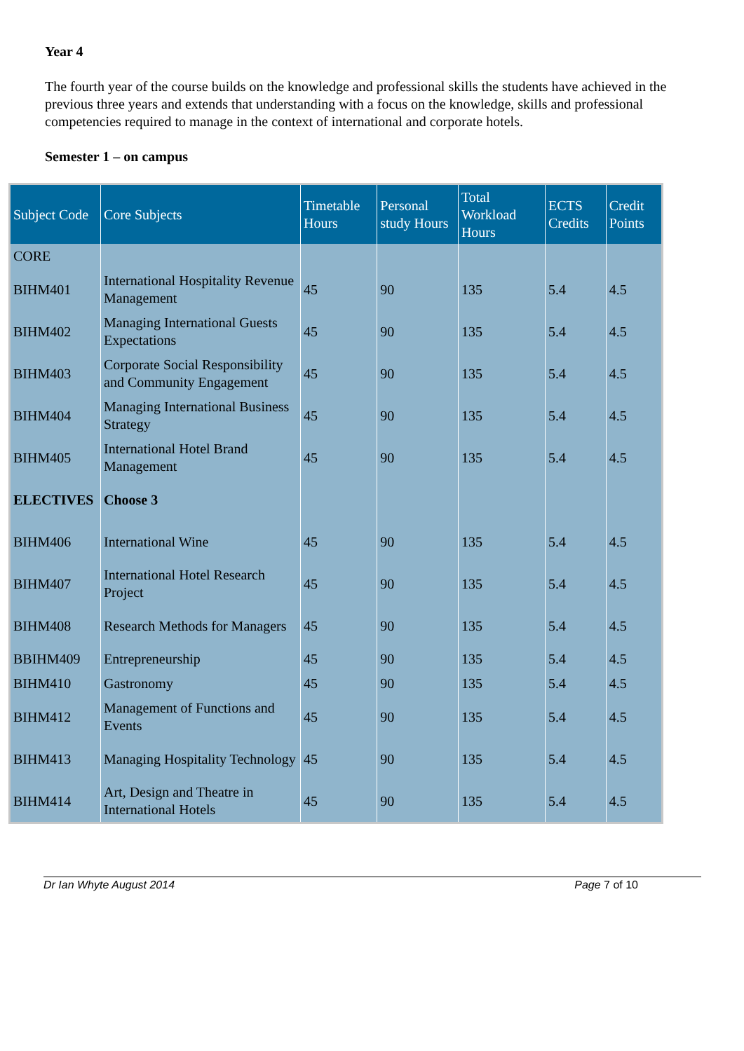Year 4
The fourth year of the course builds on the knowledge and professional skills the students have achieved in the previous three years and extends that understanding with a focus on the knowledge, skills and professional competencies required to manage in the context of international and corporate hotels.
Semester 1 – on campus
| Subject Code | Core Subjects | Timetable Hours | Personal study Hours | Total Workload Hours | ECTS Credits | Credit Points |
| --- | --- | --- | --- | --- | --- | --- |
| CORE | | | | | | |
| BIHM401 | International Hospitality Revenue Management | 45 | 90 | 135 | 5.4 | 4.5 |
| BIHM402 | Managing International Guests Expectations | 45 | 90 | 135 | 5.4 | 4.5 |
| BIHM403 | Corporate Social Responsibility and Community Engagement | 45 | 90 | 135 | 5.4 | 4.5 |
| BIHM404 | Managing International Business Strategy | 45 | 90 | 135 | 5.4 | 4.5 |
| BIHM405 | International Hotel Brand Management | 45 | 90 | 135 | 5.4 | 4.5 |
| ELECTIVES | Choose 3 | | | | | |
| BIHM406 | International Wine | 45 | 90 | 135 | 5.4 | 4.5 |
| BIHM407 | International Hotel Research Project | 45 | 90 | 135 | 5.4 | 4.5 |
| BIHM408 | Research Methods for Managers | 45 | 90 | 135 | 5.4 | 4.5 |
| BBIHM409 | Entrepreneurship | 45 | 90 | 135 | 5.4 | 4.5 |
| BIHM410 | Gastronomy | 45 | 90 | 135 | 5.4 | 4.5 |
| BIHM412 | Management of Functions and Events | 45 | 90 | 135 | 5.4 | 4.5 |
| BIHM413 | Managing Hospitality Technology | 45 | 90 | 135 | 5.4 | 4.5 |
| BIHM414 | Art, Design and Theatre in International Hotels | 45 | 90 | 135 | 5.4 | 4.5 |
Dr Ian Whyte August 2014 Page 7 of 10